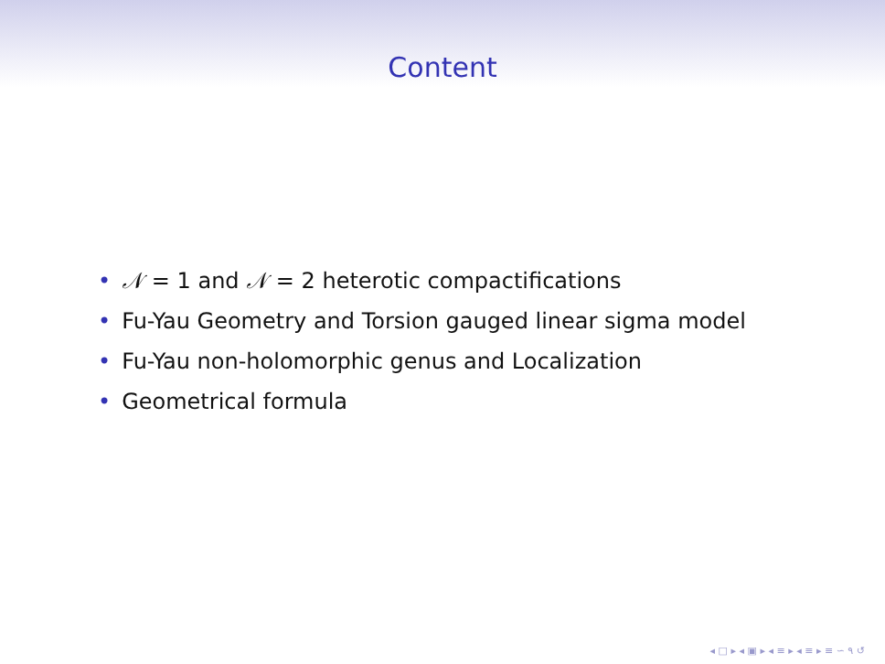Content
• 𝒩 = 1 and 𝒩 = 2 heterotic compactifications
• Fu-Yau Geometry and Torsion gauged linear sigma model
• Fu-Yau non-holomorphic genus and Localization
• Geometrical formula
◂ □ ▸ ◂ ▣ ▸ ◂ ≡ ▸ ◂ ≡ ▸ ≡ ∽ ۹ ↺